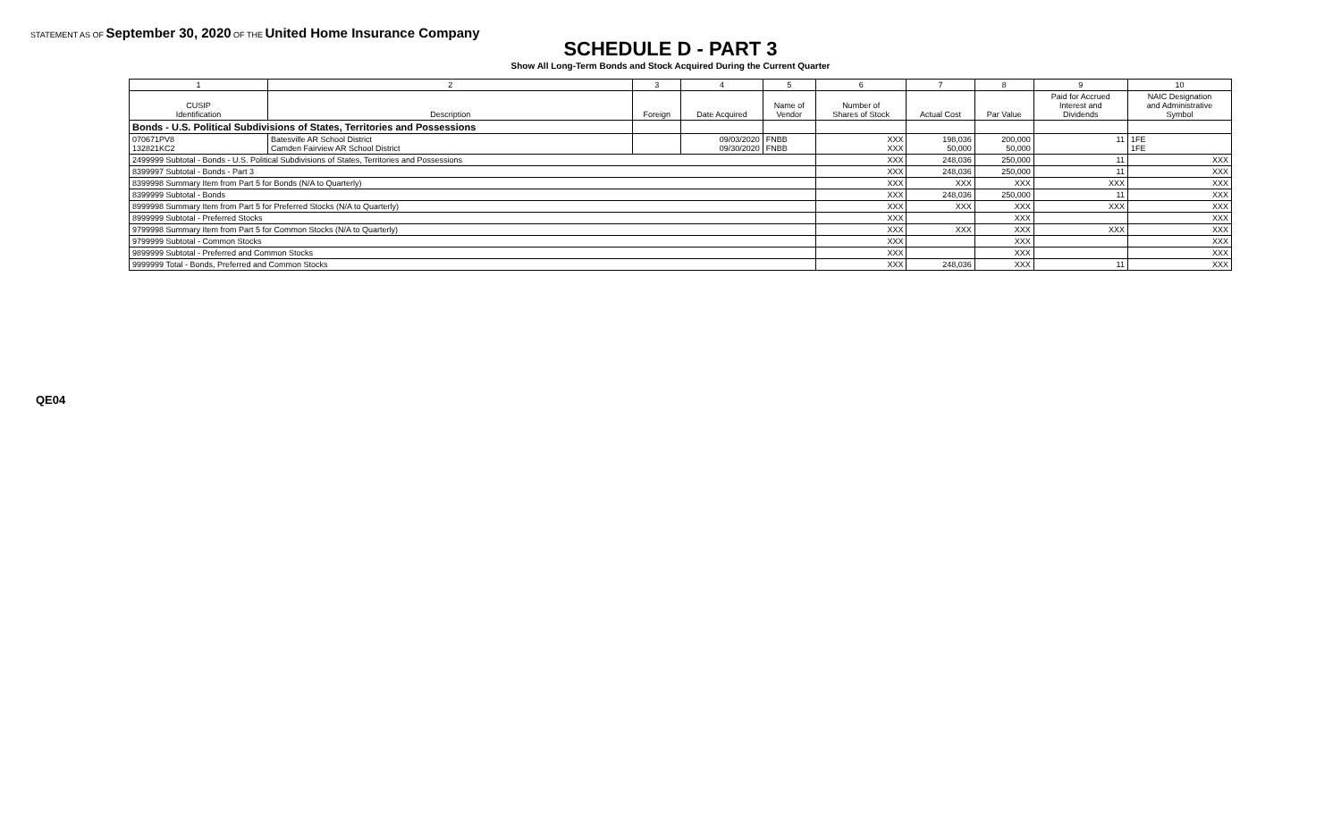STATEMENT AS OF September 30, 2020 OF THE United Home Insurance Company
SCHEDULE D - PART 3
Show All Long-Term Bonds and Stock Acquired During the Current Quarter
| 1 | 2 | 3 | 4 | 5 | 6 | 7 | 8 | 9 | 10 |
| --- | --- | --- | --- | --- | --- | --- | --- | --- | --- |
| CUSIP Identification | Description | Foreign | Date Acquired | Name of Vendor | Number of Shares of Stock | Actual Cost | Par Value | Paid for Accrued Interest and Dividends | NAIC Designation and Administrative Symbol |
| Bonds - U.S. Political Subdivisions of States, Territories and Possessions | | | | | | | | | |
| 070671PV8 132821KC2 | Batesville AR School District Camden Fairview AR School District | | 09/03/2020 09/30/2020 | FNBB FNBB | XXX XXX | 198,036 50,000 | 200,000 50,000 | 11 | 1FE 1FE |
| 2499999 Subtotal - Bonds - U.S. Political Subdivisions of States, Territories and Possessions | | | | | XXX | 248,036 | 250,000 | 11 | XXX |
| 8399997 Subtotal - Bonds - Part 3 | | | | | XXX | 248,036 | 250,000 | 11 | XXX |
| 8399998 Summary Item from Part 5 for Bonds (N/A to Quarterly) | | | | | XXX | XXX | XXX | XXX | XXX |
| 8399999 Subtotal - Bonds | | | | | XXX | 248,036 | 250,000 | 11 | XXX |
| 8999998 Summary Item from Part 5 for Preferred Stocks (N/A to Quarterly) | | | | | XXX | XXX | XXX | XXX | XXX |
| 8999999 Subtotal - Preferred Stocks | | | | | XXX | | XXX | | XXX |
| 9799998 Summary Item from Part 5 for Common Stocks (N/A to Quarterly) | | | | | XXX | XXX | XXX | XXX | XXX |
| 9799999 Subtotal - Common Stocks | | | | | XXX | | XXX | | XXX |
| 9899999 Subtotal - Preferred and Common Stocks | | | | | XXX | | XXX | | XXX |
| 9999999 Total - Bonds, Preferred and Common Stocks | | | | | XXX | 248,036 | XXX | 11 | XXX |
QE04